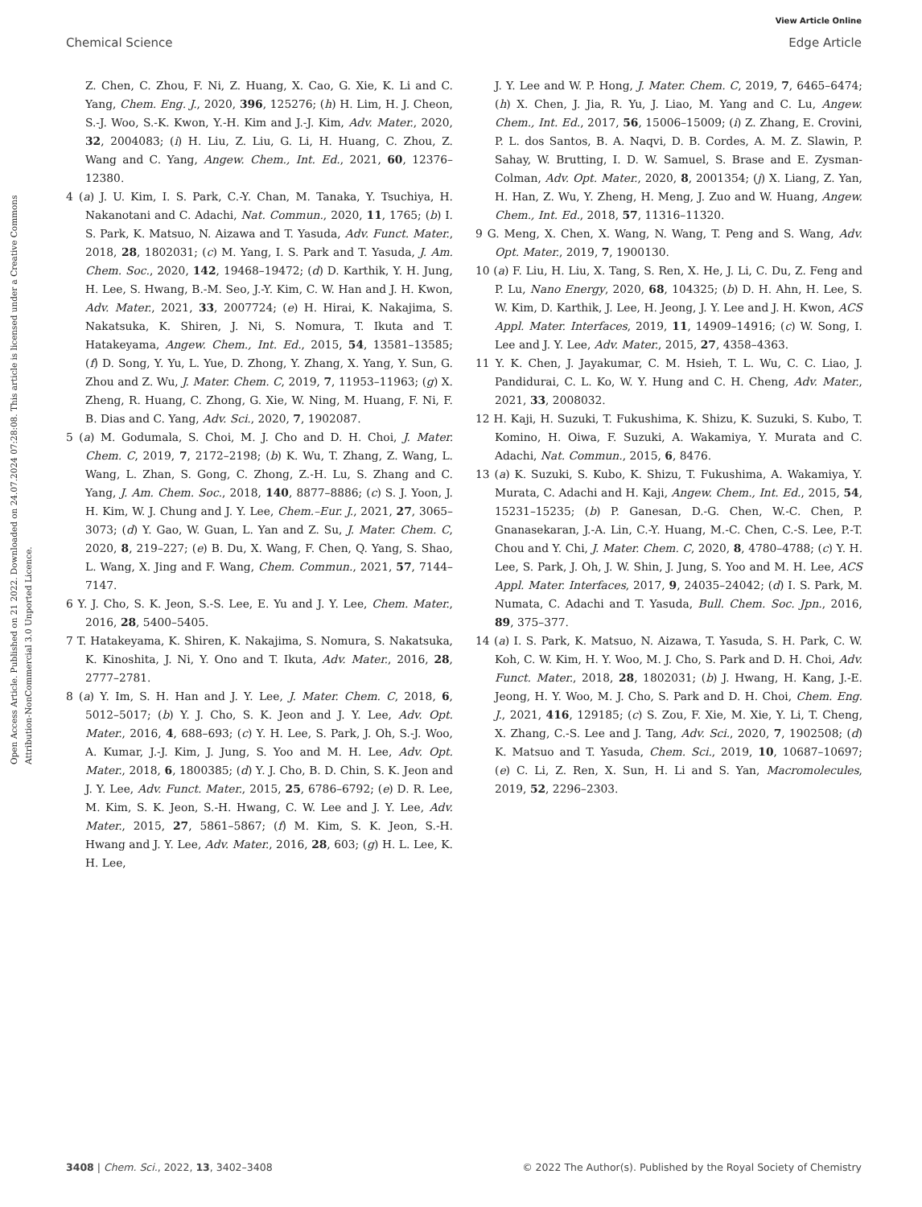View Article Online
Chemical Science Edge Article
Open Access Article. Published on 21 2022. Downloaded on 24.07.2024 07:28:08. This article is licensed under a Creative Commons Attribution-NonCommercial 3.0 Unported Licence.
Z. Chen, C. Zhou, F. Ni, Z. Huang, X. Cao, G. Xie, K. Li and C. Yang, Chem. Eng. J., 2020, 396, 125276; (h) H. Lim, H. J. Cheon, S.-J. Woo, S.-K. Kwon, Y.-H. Kim and J.-J. Kim, Adv. Mater., 2020, 32, 2004083; (i) H. Liu, Z. Liu, G. Li, H. Huang, C. Zhou, Z. Wang and C. Yang, Angew. Chem., Int. Ed., 2021, 60, 12376–12380.
4 (a) J. U. Kim, I. S. Park, C.-Y. Chan, M. Tanaka, Y. Tsuchiya, H. Nakanotani and C. Adachi, Nat. Commun., 2020, 11, 1765; (b) I. S. Park, K. Matsuo, N. Aizawa and T. Yasuda, Adv. Funct. Mater., 2018, 28, 1802031; (c) M. Yang, I. S. Park and T. Yasuda, J. Am. Chem. Soc., 2020, 142, 19468–19472; (d) D. Karthik, Y. H. Jung, H. Lee, S. Hwang, B.-M. Seo, J.-Y. Kim, C. W. Han and J. H. Kwon, Adv. Mater., 2021, 33, 2007724; (e) H. Hirai, K. Nakajima, S. Nakatsuka, K. Shiren, J. Ni, S. Nomura, T. Ikuta and T. Hatakeyama, Angew. Chem., Int. Ed., 2015, 54, 13581–13585; (f) D. Song, Y. Yu, L. Yue, D. Zhong, Y. Zhang, X. Yang, Y. Sun, G. Zhou and Z. Wu, J. Mater. Chem. C, 2019, 7, 11953–11963; (g) X. Zheng, R. Huang, C. Zhong, G. Xie, W. Ning, M. Huang, F. Ni, F. B. Dias and C. Yang, Adv. Sci., 2020, 7, 1902087.
5 (a) M. Godumala, S. Choi, M. J. Cho and D. H. Choi, J. Mater. Chem. C, 2019, 7, 2172–2198; (b) K. Wu, T. Zhang, Z. Wang, L. Wang, L. Zhan, S. Gong, C. Zhong, Z.-H. Lu, S. Zhang and C. Yang, J. Am. Chem. Soc., 2018, 140, 8877–8886; (c) S. J. Yoon, J. H. Kim, W. J. Chung and J. Y. Lee, Chem.–Eur. J., 2021, 27, 3065–3073; (d) Y. Gao, W. Guan, L. Yan and Z. Su, J. Mater. Chem. C, 2020, 8, 219–227; (e) B. Du, X. Wang, F. Chen, Q. Yang, S. Shao, L. Wang, X. Jing and F. Wang, Chem. Commun., 2021, 57, 7144–7147.
6 Y. J. Cho, S. K. Jeon, S.-S. Lee, E. Yu and J. Y. Lee, Chem. Mater., 2016, 28, 5400–5405.
7 T. Hatakeyama, K. Shiren, K. Nakajima, S. Nomura, S. Nakatsuka, K. Kinoshita, J. Ni, Y. Ono and T. Ikuta, Adv. Mater., 2016, 28, 2777–2781.
8 (a) Y. Im, S. H. Han and J. Y. Lee, J. Mater. Chem. C, 2018, 6, 5012–5017; (b) Y. J. Cho, S. K. Jeon and J. Y. Lee, Adv. Opt. Mater., 2016, 4, 688–693; (c) Y. H. Lee, S. Park, J. Oh, S.-J. Woo, A. Kumar, J.-J. Kim, J. Jung, S. Yoo and M. H. Lee, Adv. Opt. Mater., 2018, 6, 1800385; (d) Y. J. Cho, B. D. Chin, S. K. Jeon and J. Y. Lee, Adv. Funct. Mater., 2015, 25, 6786–6792; (e) D. R. Lee, M. Kim, S. K. Jeon, S.-H. Hwang, C. W. Lee and J. Y. Lee, Adv. Mater., 2015, 27, 5861–5867; (f) M. Kim, S. K. Jeon, S.-H. Hwang and J. Y. Lee, Adv. Mater., 2016, 28, 603; (g) H. L. Lee, K. H. Lee,
J. Y. Lee and W. P. Hong, J. Mater. Chem. C, 2019, 7, 6465–6474; (h) X. Chen, J. Jia, R. Yu, J. Liao, M. Yang and C. Lu, Angew. Chem., Int. Ed., 2017, 56, 15006–15009; (i) Z. Zhang, E. Crovini, P. L. dos Santos, B. A. Naqvi, D. B. Cordes, A. M. Z. Slawin, P. Sahay, W. Brutting, I. D. W. Samuel, S. Brase and E. Zysman-Colman, Adv. Opt. Mater., 2020, 8, 2001354; (j) X. Liang, Z. Yan, H. Han, Z. Wu, Y. Zheng, H. Meng, J. Zuo and W. Huang, Angew. Chem., Int. Ed., 2018, 57, 11316–11320.
9 G. Meng, X. Chen, X. Wang, N. Wang, T. Peng and S. Wang, Adv. Opt. Mater., 2019, 7, 1900130.
10 (a) F. Liu, H. Liu, X. Tang, S. Ren, X. He, J. Li, C. Du, Z. Feng and P. Lu, Nano Energy, 2020, 68, 104325; (b) D. H. Ahn, H. Lee, S. W. Kim, D. Karthik, J. Lee, H. Jeong, J. Y. Lee and J. H. Kwon, ACS Appl. Mater. Interfaces, 2019, 11, 14909–14916; (c) W. Song, I. Lee and J. Y. Lee, Adv. Mater., 2015, 27, 4358–4363.
11 Y. K. Chen, J. Jayakumar, C. M. Hsieh, T. L. Wu, C. C. Liao, J. Pandidurai, C. L. Ko, W. Y. Hung and C. H. Cheng, Adv. Mater., 2021, 33, 2008032.
12 H. Kaji, H. Suzuki, T. Fukushima, K. Shizu, K. Suzuki, S. Kubo, T. Komino, H. Oiwa, F. Suzuki, A. Wakamiya, Y. Murata and C. Adachi, Nat. Commun., 2015, 6, 8476.
13 (a) K. Suzuki, S. Kubo, K. Shizu, T. Fukushima, A. Wakamiya, Y. Murata, C. Adachi and H. Kaji, Angew. Chem., Int. Ed., 2015, 54, 15231–15235; (b) P. Ganesan, D.-G. Chen, W.-C. Chen, P. Gnanasekaran, J.-A. Lin, C.-Y. Huang, M.-C. Chen, C.-S. Lee, P.-T. Chou and Y. Chi, J. Mater. Chem. C, 2020, 8, 4780–4788; (c) Y. H. Lee, S. Park, J. Oh, J. W. Shin, J. Jung, S. Yoo and M. H. Lee, ACS Appl. Mater. Interfaces, 2017, 9, 24035–24042; (d) I. S. Park, M. Numata, C. Adachi and T. Yasuda, Bull. Chem. Soc. Jpn., 2016, 89, 375–377.
14 (a) I. S. Park, K. Matsuo, N. Aizawa, T. Yasuda, S. H. Park, C. W. Koh, C. W. Kim, H. Y. Woo, M. J. Cho, S. Park and D. H. Choi, Adv. Funct. Mater., 2018, 28, 1802031; (b) J. Hwang, H. Kang, J.-E. Jeong, H. Y. Woo, M. J. Cho, S. Park and D. H. Choi, Chem. Eng. J., 2021, 416, 129185; (c) S. Zou, F. Xie, M. Xie, Y. Li, T. Cheng, X. Zhang, C.-S. Lee and J. Tang, Adv. Sci., 2020, 7, 1902508; (d) K. Matsuo and T. Yasuda, Chem. Sci., 2019, 10, 10687–10697; (e) C. Li, Z. Ren, X. Sun, H. Li and S. Yan, Macromolecules, 2019, 52, 2296–2303.
3408 | Chem. Sci., 2022, 13, 3402–3408 © 2022 The Author(s). Published by the Royal Society of Chemistry